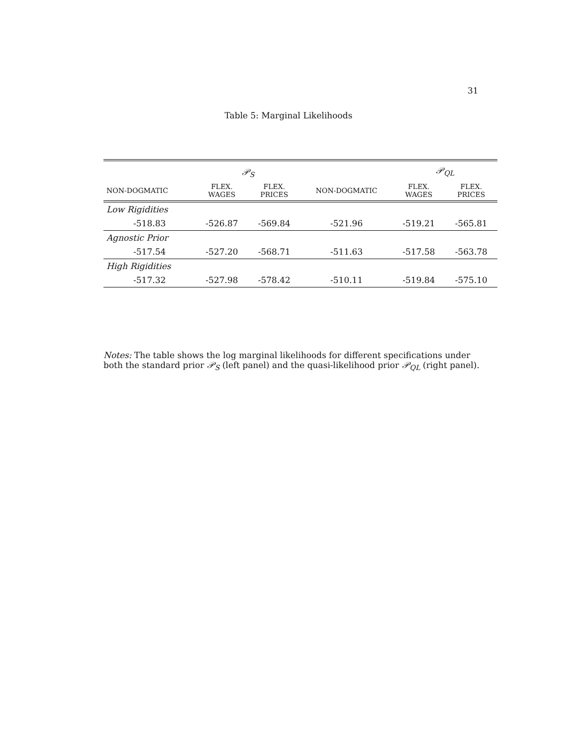31
Table 5: Marginal Likelihoods
| | 𝒫<sub>S</sub> | | | 𝒫<sub>QL</sub> | |
| --- | --- | --- | --- | --- | --- |
| NON-DOGMATIC | FLEX. WAGES | FLEX. PRICES | NON-DOGMATIC | FLEX. WAGES | FLEX. PRICES |
| Low Rigidities | | | | | |
| -518.83 | -526.87 | -569.84 | -521.96 | -519.21 | -565.81 |
| Agnostic Prior | | | | | |
| -517.54 | -527.20 | -568.71 | -511.63 | -517.58 | -563.78 |
| High Rigidities | | | | | |
| -517.32 | -527.98 | -578.42 | -510.11 | -519.84 | -575.10 |
Notes: The table shows the log marginal likelihoods for different specifications under both the standard prior 𝒫<sub>S</sub> (left panel) and the quasi-likelihood prior 𝒫<sub>QL</sub> (right panel).